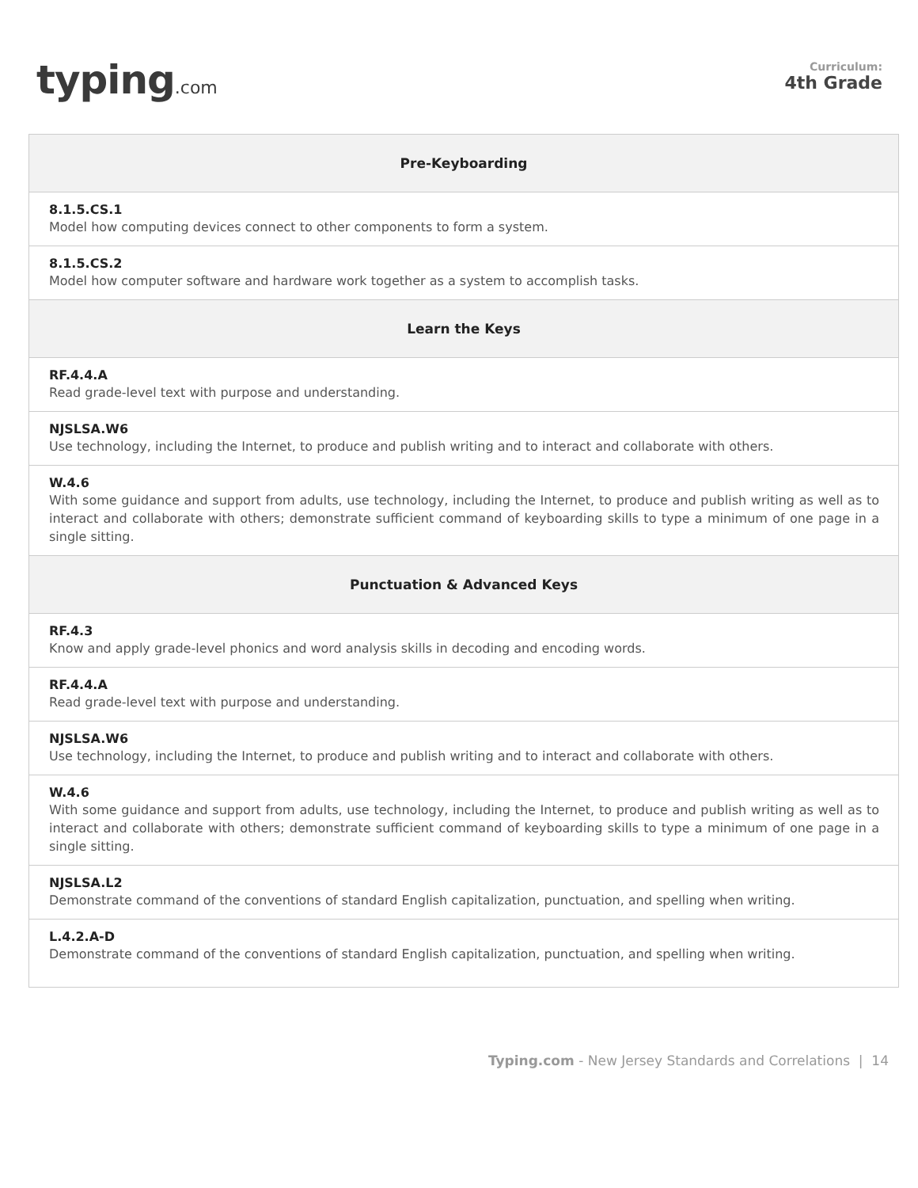typing.com
Curriculum:
4th Grade
| Pre-Keyboarding |
| --- |
| 8.1.5.CS.1 Model how computing devices connect to other components to form a system. |
| 8.1.5.CS.2 Model how computer software and hardware work together as a system to accomplish tasks. |
| Learn the Keys |
| RF.4.4.A Read grade-level text with purpose and understanding. |
| NJSLSA.W6 Use technology, including the Internet, to produce and publish writing and to interact and collaborate with others. |
| W.4.6 With some guidance and support from adults, use technology, including the Internet, to produce and publish writing as well as to interact and collaborate with others; demonstrate sufficient command of keyboarding skills to type a minimum of one page in a single sitting. |
| Punctuation & Advanced Keys |
| RF.4.3 Know and apply grade-level phonics and word analysis skills in decoding and encoding words. |
| RF.4.4.A Read grade-level text with purpose and understanding. |
| NJSLSA.W6 Use technology, including the Internet, to produce and publish writing and to interact and collaborate with others. |
| W.4.6 With some guidance and support from adults, use technology, including the Internet, to produce and publish writing as well as to interact and collaborate with others; demonstrate sufficient command of keyboarding skills to type a minimum of one page in a single sitting. |
| NJSLSA.L2 Demonstrate command of the conventions of standard English capitalization, punctuation, and spelling when writing. |
| L.4.2.A-D Demonstrate command of the conventions of standard English capitalization, punctuation, and spelling when writing. |
Typing.com - New Jersey Standards and Correlations | 14